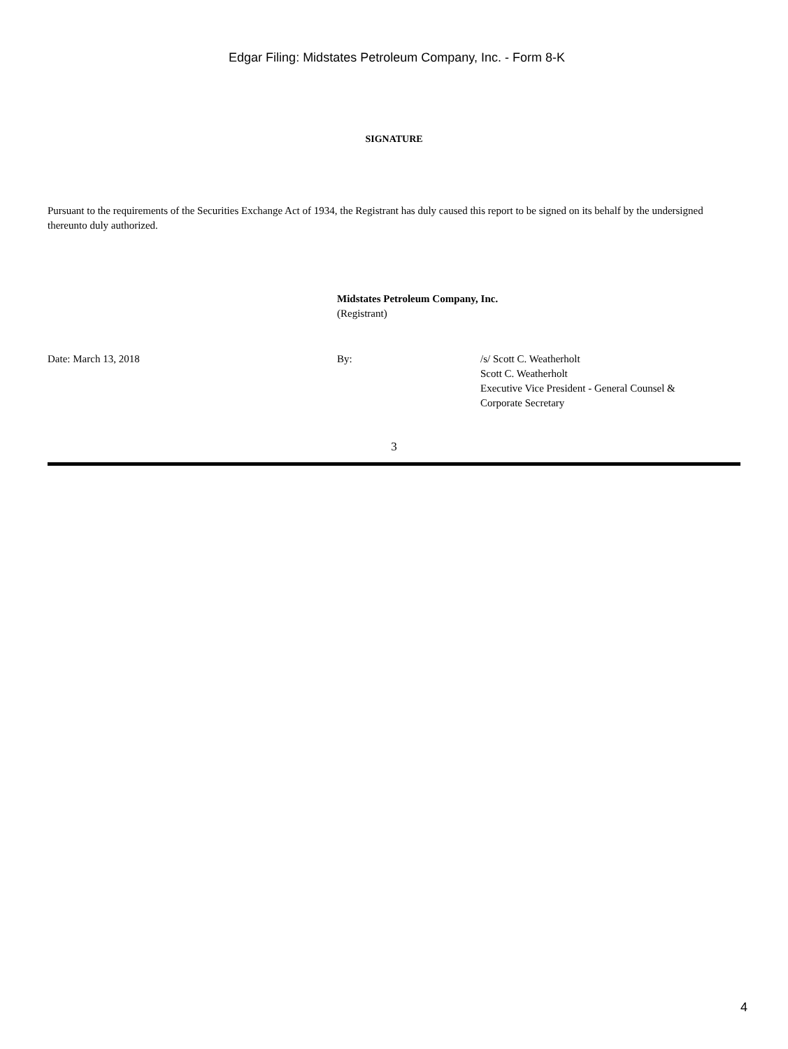Edgar Filing: Midstates Petroleum Company, Inc. - Form 8-K
SIGNATURE
Pursuant to the requirements of the Securities Exchange Act of 1934, the Registrant has duly caused this report to be signed on its behalf by the undersigned thereunto duly authorized.
Midstates Petroleum Company, Inc.
(Registrant)
Date: March 13, 2018 By: /s/ Scott C. Weatherholt
Scott C. Weatherholt
Executive Vice President - General Counsel &
Corporate Secretary
3
4